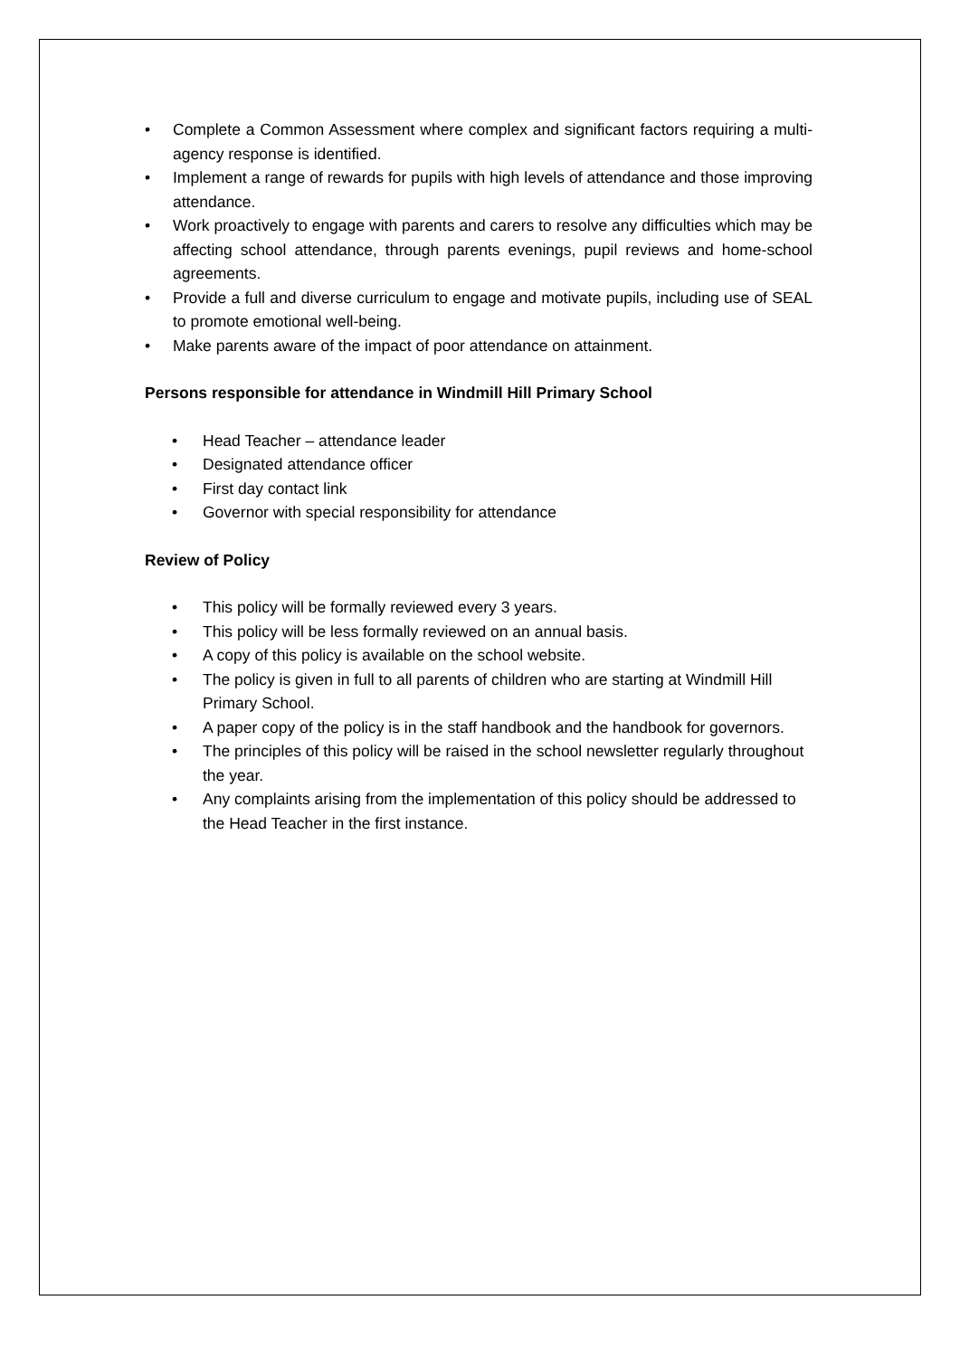• Complete a Common Assessment where complex and significant factors requiring a multi-agency response is identified.
• Implement a range of rewards for pupils with high levels of attendance and those improving attendance.
• Work proactively to engage with parents and carers to resolve any difficulties which may be affecting school attendance, through parents evenings, pupil reviews and home-school agreements.
• Provide a full and diverse curriculum to engage and motivate pupils, including use of SEAL to promote emotional well-being.
• Make parents aware of the impact of poor attendance on attainment.
Persons responsible for attendance in Windmill Hill Primary School
• Head Teacher – attendance leader
• Designated attendance officer
• First day contact link
• Governor with special responsibility for attendance
Review of Policy
• This policy will be formally reviewed every 3 years.
• This policy will be less formally reviewed on an annual basis.
• A copy of this policy is available on the school website.
• The policy is given in full to all parents of children who are starting at Windmill Hill Primary School.
• A paper copy of the policy is in the staff handbook and the handbook for governors.
• The principles of this policy will be raised in the school newsletter regularly throughout the year.
• Any complaints arising from the implementation of this policy should be addressed to the Head Teacher in the first instance.